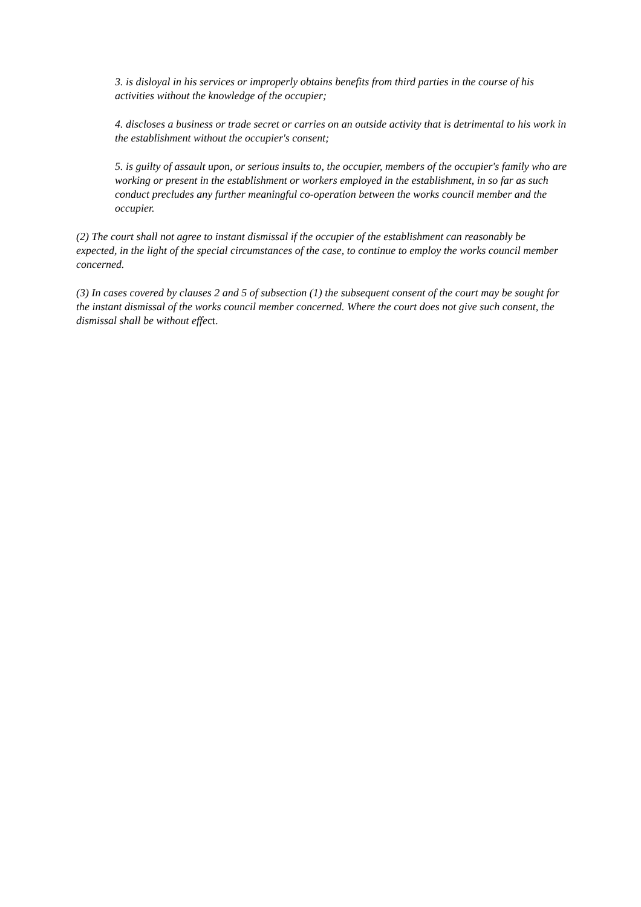3. is disloyal in his services or improperly obtains benefits from third parties in the course of his activities without the knowledge of the occupier;
4. discloses a business or trade secret or carries on an outside activity that is detrimental to his work in the establishment without the occupier's consent;
5. is guilty of assault upon, or serious insults to, the occupier, members of the occupier's family who are working or present in the establishment or workers employed in the establishment, in so far as such conduct precludes any further meaningful co-operation between the works council member and the occupier.
(2) The court shall not agree to instant dismissal if the occupier of the establishment can reasonably be expected, in the light of the special circumstances of the case, to continue to employ the works council member concerned.
(3) In cases covered by clauses 2 and 5 of subsection (1) the subsequent consent of the court may be sought for the instant dismissal of the works council member concerned. Where the court does not give such consent, the dismissal shall be without effect.